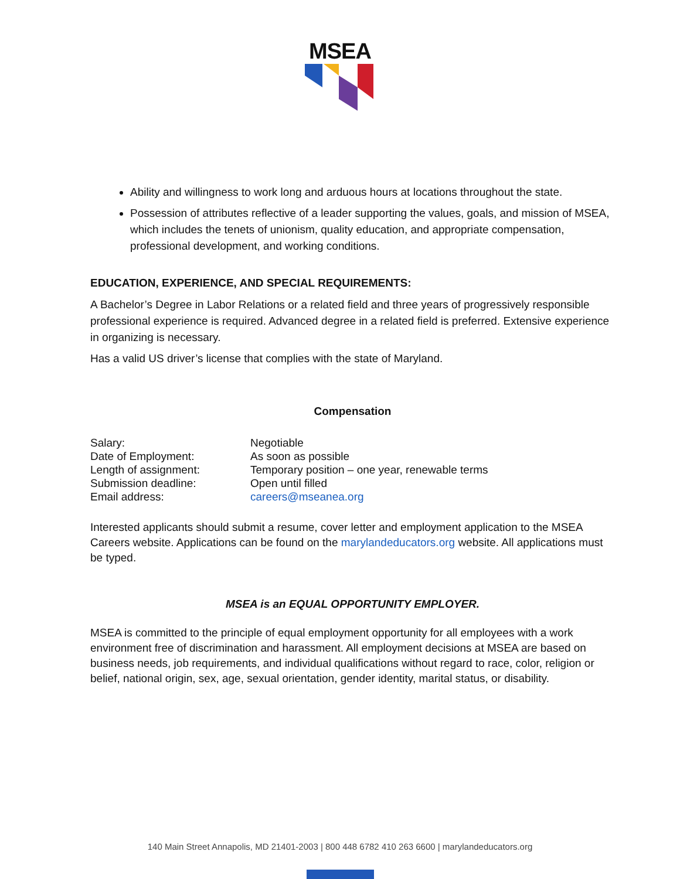MSEA
Ability and willingness to work long and arduous hours at locations throughout the state.
Possession of attributes reflective of a leader supporting the values, goals, and mission of MSEA, which includes the tenets of unionism, quality education, and appropriate compensation, professional development, and working conditions.
EDUCATION, EXPERIENCE, AND SPECIAL REQUIREMENTS:
A Bachelor’s Degree in Labor Relations or a related field and three years of progressively responsible professional experience is required. Advanced degree in a related field is preferred. Extensive experience in organizing is necessary.
Has a valid US driver’s license that complies with the state of Maryland.
Compensation
| Salary: | Negotiable |
| Date of Employment: | As soon as possible |
| Length of assignment: | Temporary position – one year, renewable terms |
| Submission deadline: | Open until filled |
| Email address: | careers@mseanea.org |
Interested applicants should submit a resume, cover letter and employment application to the MSEA Careers website. Applications can be found on the marylandeducators.org website. All applications must be typed.
MSEA is an EQUAL OPPORTUNITY EMPLOYER.
MSEA is committed to the principle of equal employment opportunity for all employees with a work environment free of discrimination and harassment. All employment decisions at MSEA are based on business needs, job requirements, and individual qualifications without regard to race, color, religion or belief, national origin, sex, age, sexual orientation, gender identity, marital status, or disability.
140 Main Street Annapolis, MD 21401-2003 | 800 448 6782 410 263 6600 | marylandeducators.org